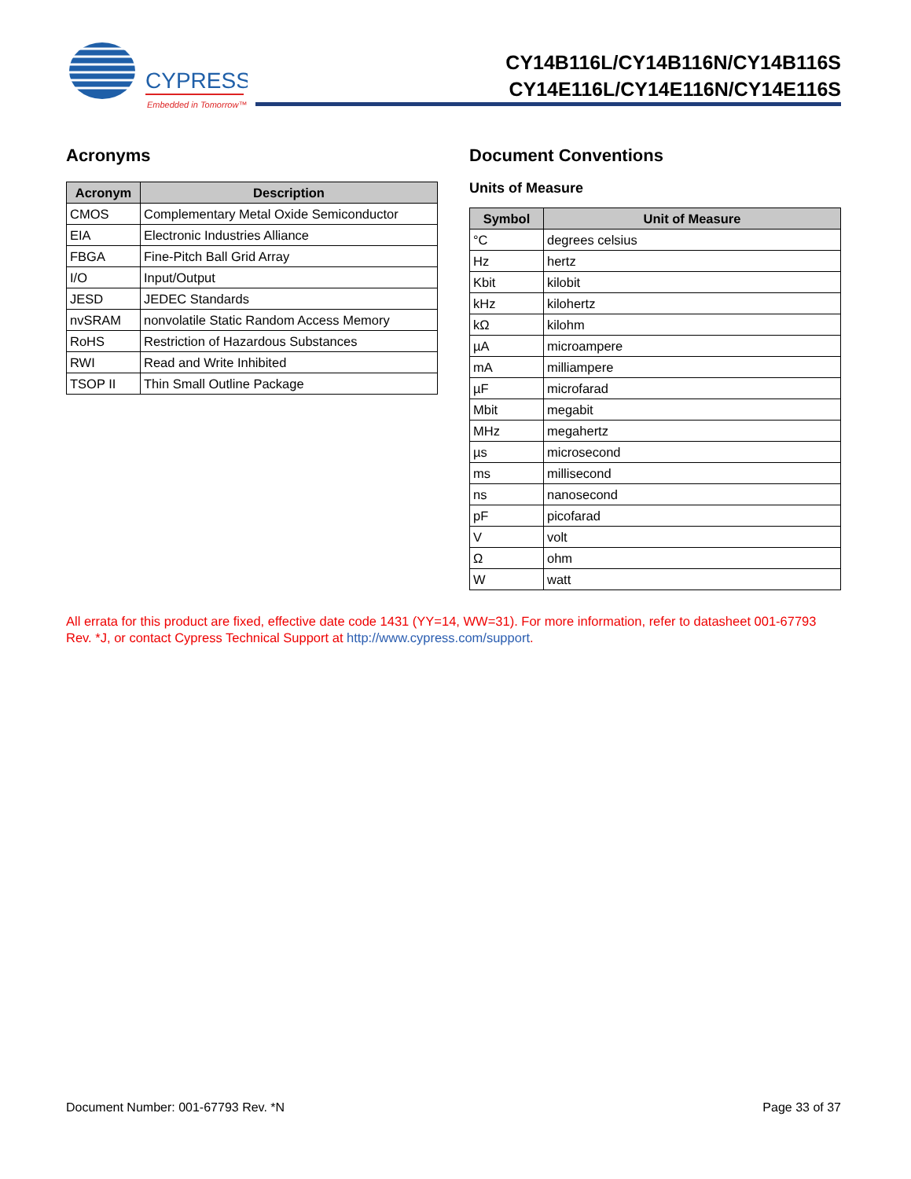CYPRESS
Embedded in Tomorrow™
CY14B116L/CY14B116N/CY14B116S
CY14E116L/CY14E116N/CY14E116S
Acronyms
| Acronym | Description |
| --- | --- |
| CMOS | Complementary Metal Oxide Semiconductor |
| EIA | Electronic Industries Alliance |
| FBGA | Fine-Pitch Ball Grid Array |
| I/O | Input/Output |
| JESD | JEDEC Standards |
| nvSRAM | nonvolatile Static Random Access Memory |
| RoHS | Restriction of Hazardous Substances |
| RWI | Read and Write Inhibited |
| TSOP II | Thin Small Outline Package |
Document Conventions
Units of Measure
| Symbol | Unit of Measure |
| --- | --- |
| °C | degrees celsius |
| Hz | hertz |
| Kbit | kilobit |
| kHz | kilohertz |
| kΩ | kilohm |
| µA | microampere |
| mA | milliampere |
| µF | microfarad |
| Mbit | megabit |
| MHz | megahertz |
| µs | microsecond |
| ms | millisecond |
| ns | nanosecond |
| pF | picofarad |
| V | volt |
| Ω | ohm |
| W | watt |
All errata for this product are fixed, effective date code 1431 (YY=14, WW=31). For more information, refer to datasheet 001-67793 Rev. *J, or contact Cypress Technical Support at http://www.cypress.com/support.
Document Number: 001-67793 Rev. *N Page 33 of 37